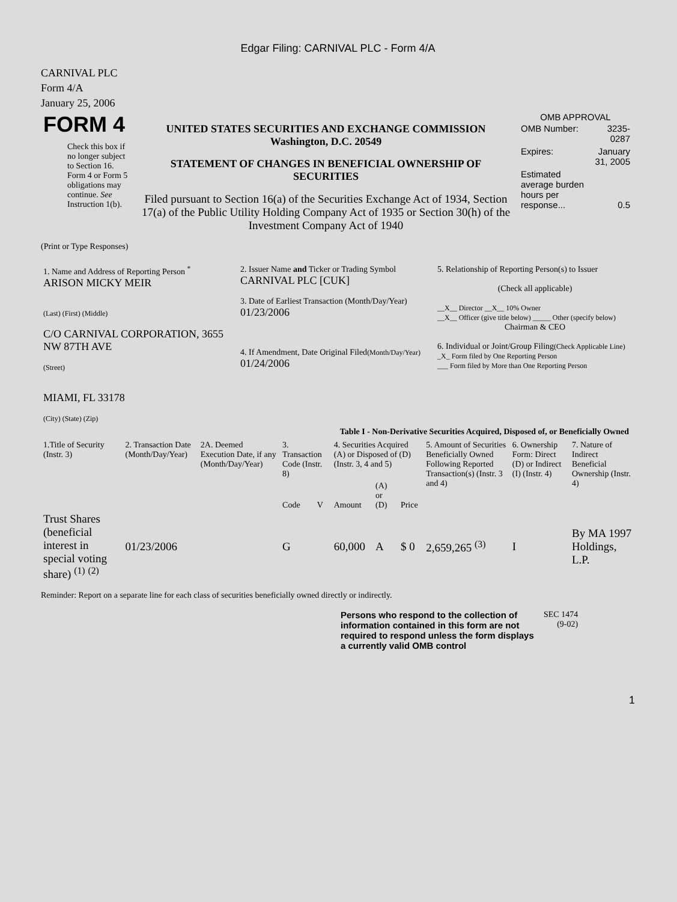Edgar Filing: CARNIVAL PLC - Form 4/A
CARNIVAL PLC
Form 4/A
January 25, 2006
| FORM 4 Check this box if no longer subject to Section 16. Form 4 or Form 5 obligations may continue. See Instruction 1(b). | UNITED STATES SECURITIES AND EXCHANGE COMMISSION Washington, D.C. 20549 STATEMENT OF CHANGES IN BENEFICIAL OWNERSHIP OF SECURITIES Filed pursuant to Section 16(a) of the Securities Exchange Act of 1934, Section 17(a) of the Public Utility Holding Company Act of 1935 or Section 30(h) of the Investment Company Act of 1940 | OMB APPROVAL / OMB Number: / 3235-0287 / / Expires: / January 31, 2005 / / Estimated average burden hours per response... / 0.5 / |
(Print or Type Responses)
| 1. Name and Address of Reporting Person <sup>*</sup> ARISON MICKY MEIR (Last) (First) (Middle) C/O CARNIVAL CORPORATION, 3655 NW 87TH AVE (Street) MIAMI, FL 33178 (City) (State) (Zip) | 2. Issuer Name and Ticker or Trading Symbol CARNIVAL PLC [CUK] 3. Date of Earliest Transaction (Month/Day/Year) 01/23/2006 4. If Amendment, Date Original Filed (Month/Day/Year) 01/24/2006 | 5. Relationship of Reporting Person(s) to Issuer (Check all applicable) __X__ Director __X__ 10% Owner __X__ Officer (give title below) _____ Other (specify below) Chairman & CEO 6. Individual or Joint/Group Filing (Check Applicable Line) _X_ Form filed by One Reporting Person ___ Form filed by More than One Reporting Person |
Table I - Non-Derivative Securities Acquired, Disposed of, or Beneficially Owned
| 1.Title of Security (Instr. 3) | 2. Transaction Date (Month/Day/Year) | 2A. Deemed Execution Date, if any (Month/Day/Year) | 3. Transaction Code (Instr. 8) | | 4. Securities Acquired (A) or Disposed of (D) (Instr. 3, 4 and 5) | | | 5. Amount of Securities Beneficially Owned Following Reported Transaction(s) (Instr. 3 and 4) | 6. Ownership Form: Direct (D) or Indirect (I) (Instr. 4) | 7. Nature of Indirect Beneficial Ownership (Instr. 4) |
| --- | --- | --- | --- | --- | --- | --- | --- | --- | --- | --- |
| | | | Code | V | Amount | (A) or (D) | Price | | | |
| Trust Shares (beneficial interest in special voting share) <sup>(1)</sup> <sup>(2)</sup> | 01/23/2006 | | G | | 60,000 | A | $ 0 | 2,659,265 <sup>(3)</sup> | I | By MA 1997 Holdings, L.P. |
Reminder: Report on a separate line for each class of securities beneficially owned directly or indirectly.
| Persons who respond to the collection of information contained in this form are not required to respond unless the form displays a currently valid OMB control | SEC 1474 (9-02) |
1